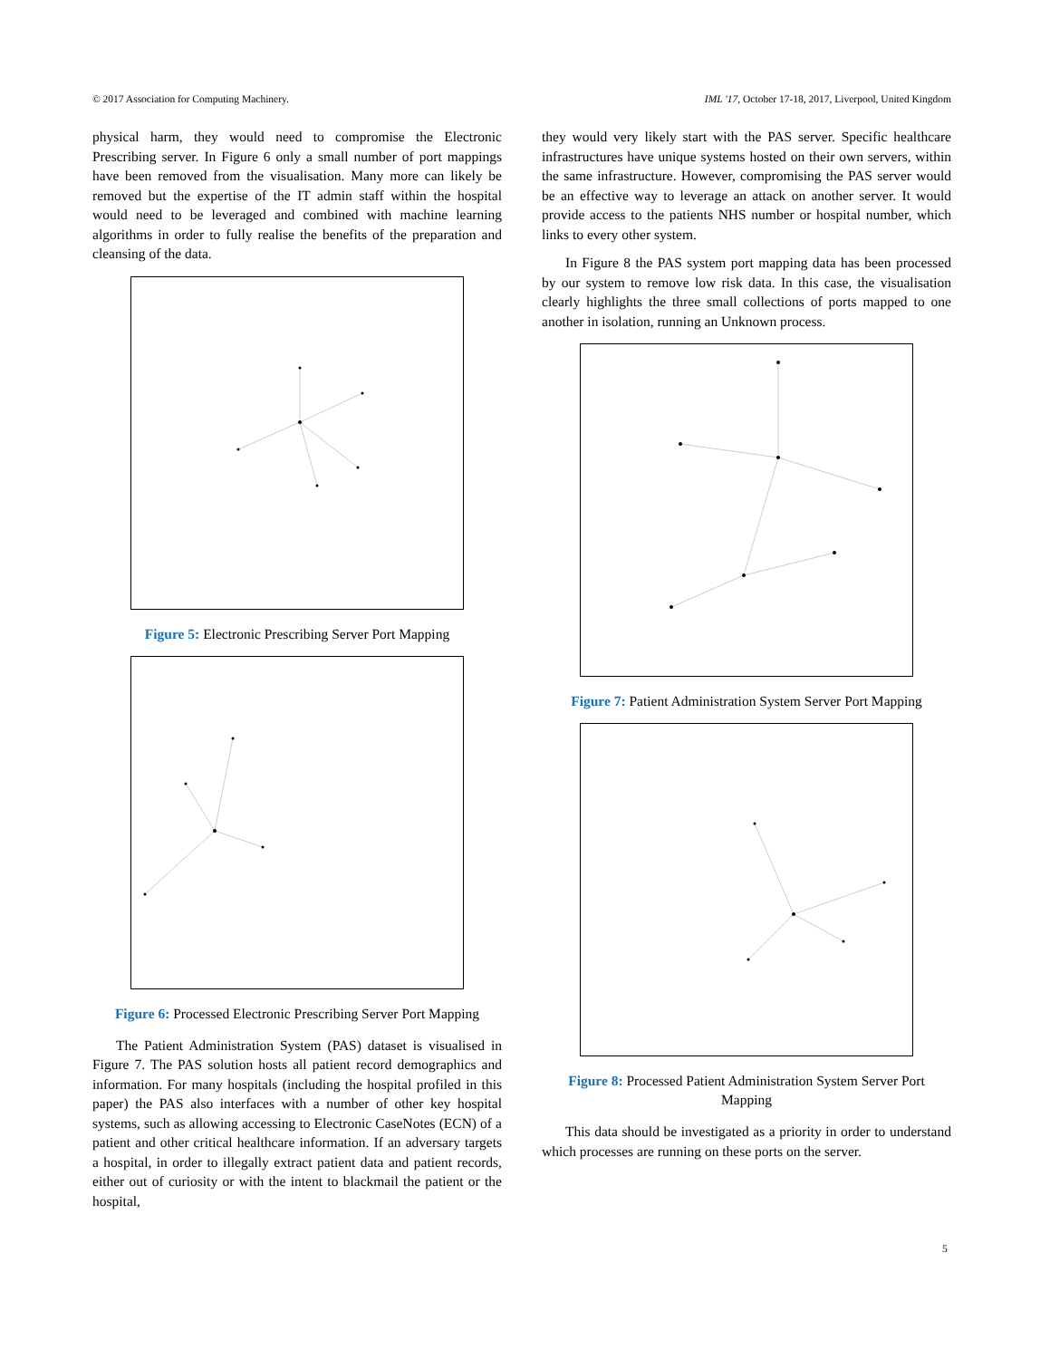© 2017 Association for Computing Machinery. IML '17, October 17-18, 2017, Liverpool, United Kingdom
physical harm, they would need to compromise the Electronic Prescribing server. In Figure 6 only a small number of port mappings have been removed from the visualisation. Many more can likely be removed but the expertise of the IT admin staff within the hospital would need to be leveraged and combined with machine learning algorithms in order to fully realise the benefits of the preparation and cleansing of the data.
Figure 5: Electronic Prescribing Server Port Mapping
Figure 6: Processed Electronic Prescribing Server Port Mapping
The Patient Administration System (PAS) dataset is visualised in Figure 7. The PAS solution hosts all patient record demographics and information. For many hospitals (including the hospital profiled in this paper) the PAS also interfaces with a number of other key hospital systems, such as allowing accessing to Electronic CaseNotes (ECN) of a patient and other critical healthcare information. If an adversary targets a hospital, in order to illegally extract patient data and patient records, either out of curiosity or with the intent to blackmail the patient or the hospital,
they would very likely start with the PAS server. Specific healthcare infrastructures have unique systems hosted on their own servers, within the same infrastructure. However, compromising the PAS server would be an effective way to leverage an attack on another server. It would provide access to the patients NHS number or hospital number, which links to every other system.
In Figure 8 the PAS system port mapping data has been processed by our system to remove low risk data. In this case, the visualisation clearly highlights the three small collections of ports mapped to one another in isolation, running an Unknown process.
Figure 7: Patient Administration System Server Port Mapping
Figure 8: Processed Patient Administration System Server Port Mapping
This data should be investigated as a priority in order to understand which processes are running on these ports on the server.
5